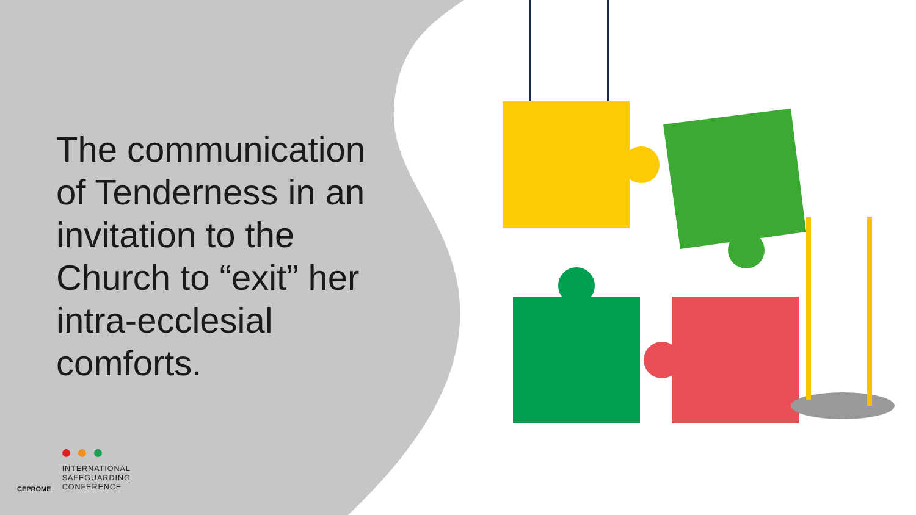The communication of Tenderness in an invitation to the Church to “exit” her intra-ecclesial comforts.
CEPROME
INTERNATIONAL
SAFEGUARDING
CONFERENCE